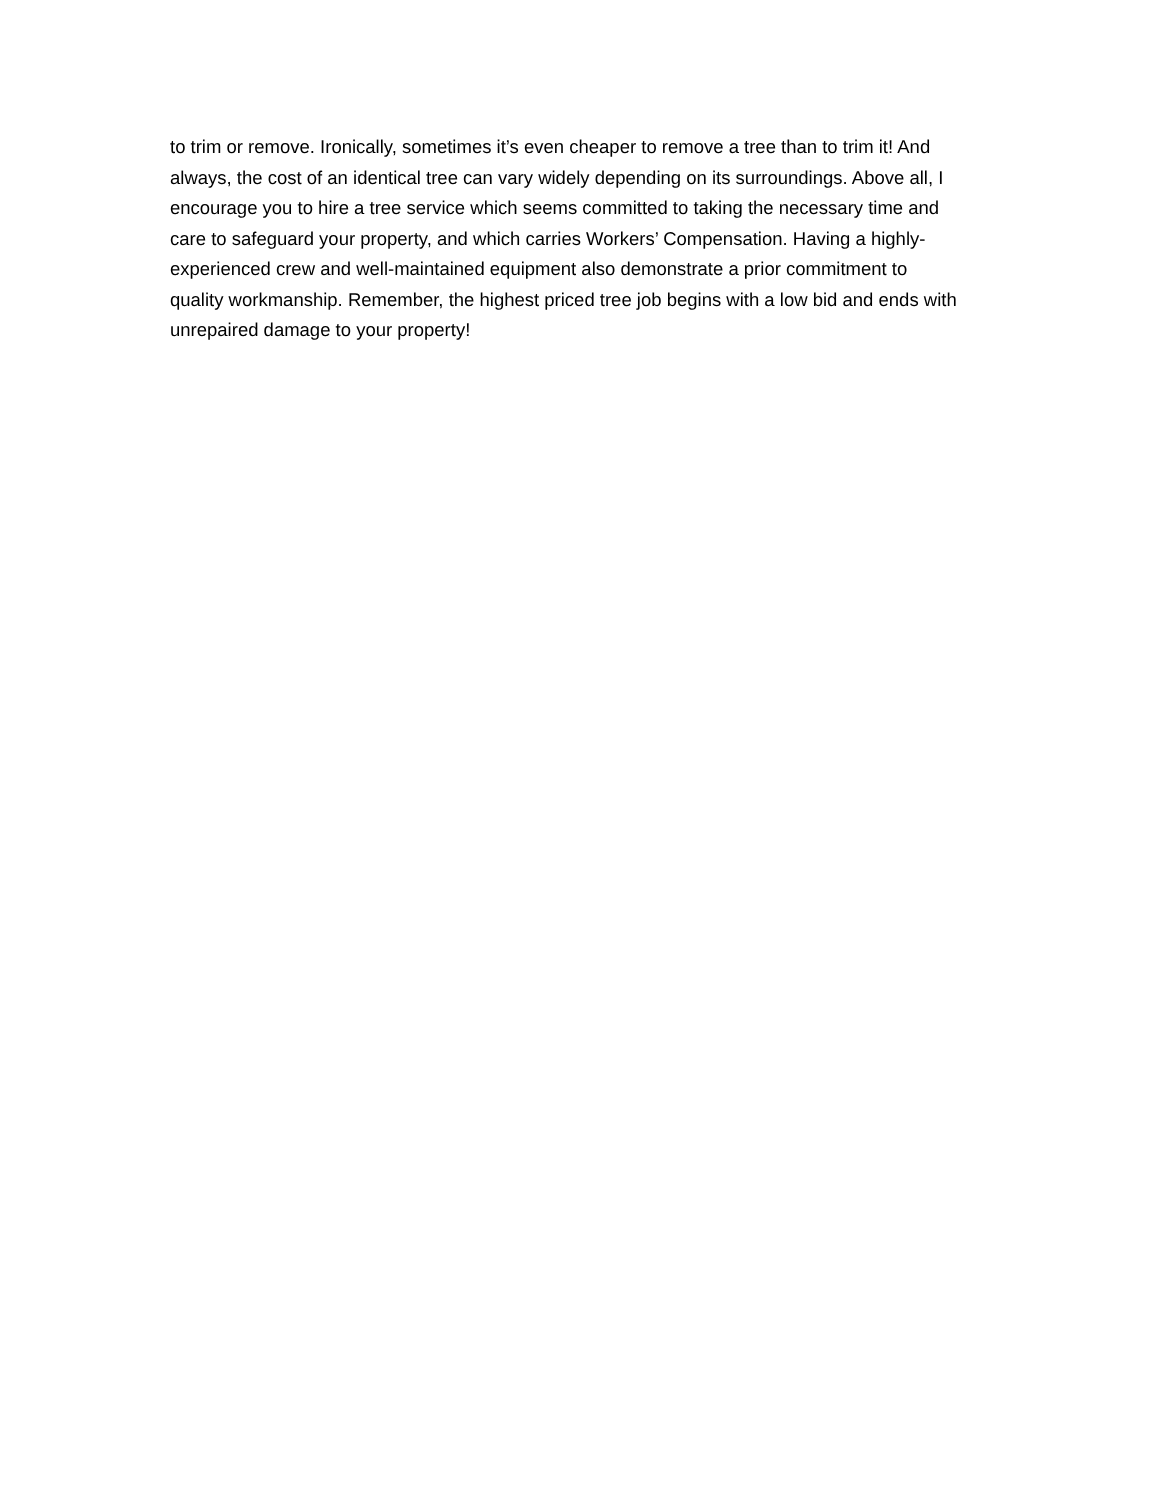to trim or remove. Ironically, sometimes it’s even cheaper to remove a tree than to trim it! And
always, the cost of an identical tree can vary widely depending on its surroundings. Above all, I
encourage you to hire a tree service which seems committed to taking the necessary time and
care to safeguard your property, and which carries Workers’ Compensation. Having a highly-
experienced crew and well-maintained equipment also demonstrate a prior commitment to
quality workmanship. Remember, the highest priced tree job begins with a low bid and ends with
unrepaired damage to your property!